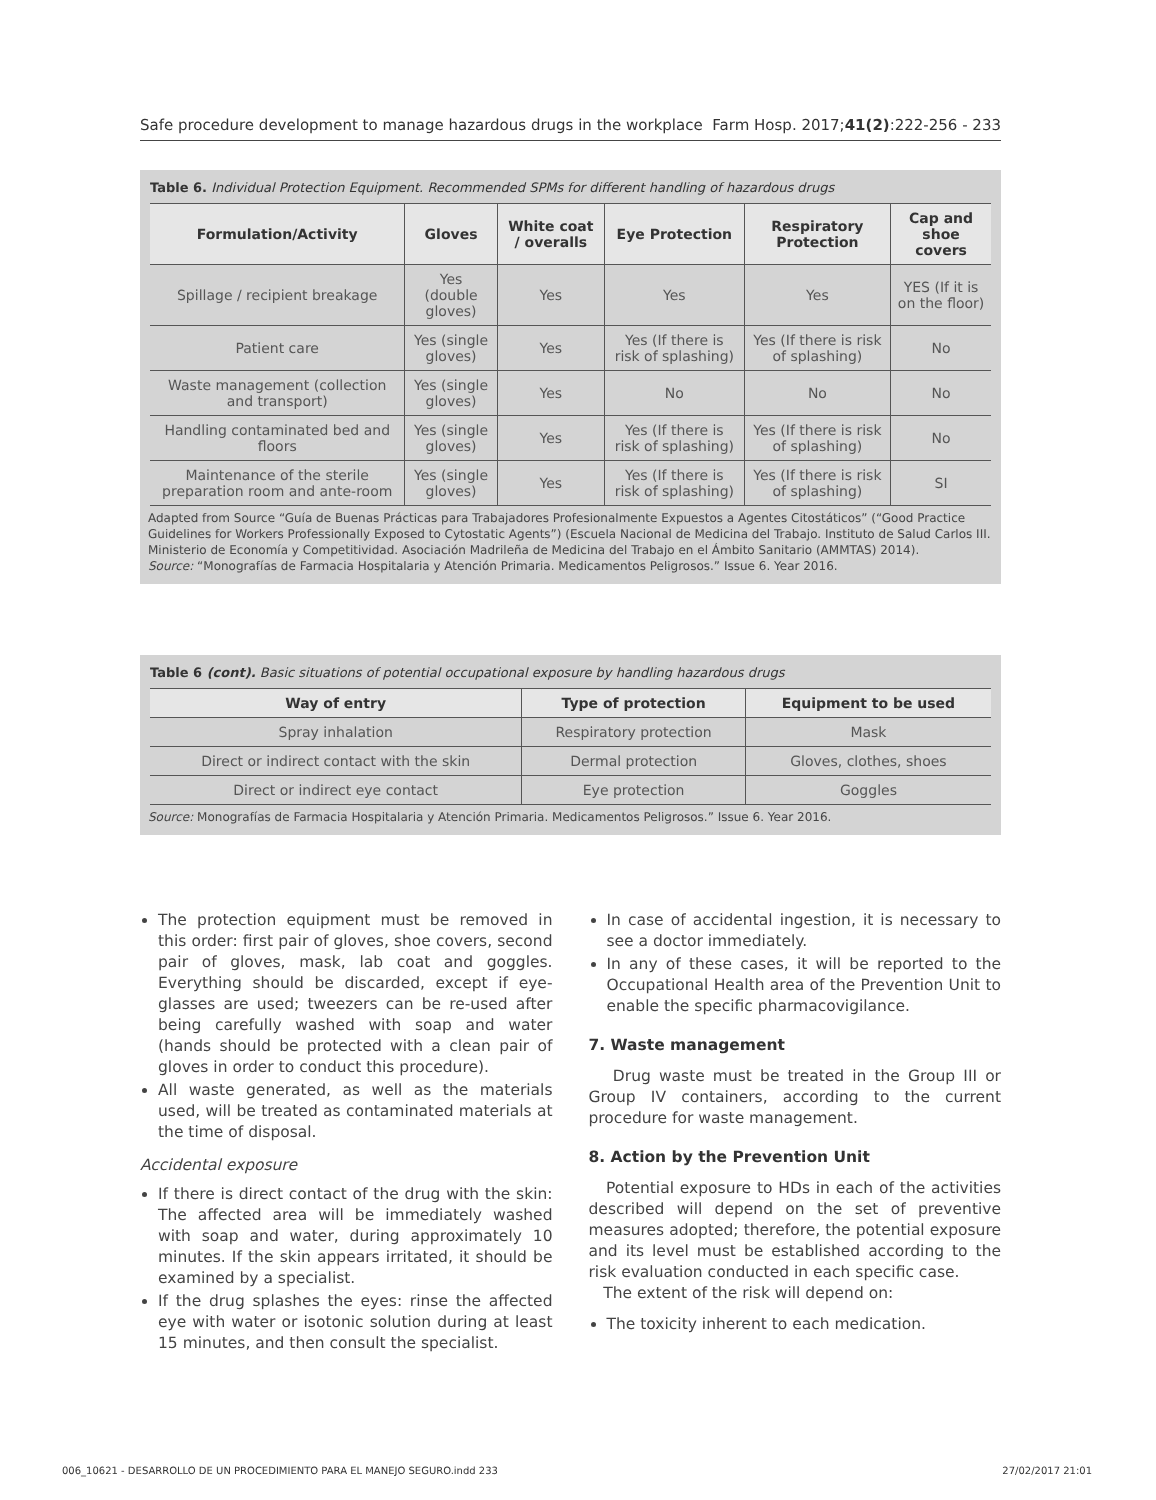Safe procedure development to manage hazardous drugs in the workplace Farm Hosp. 2017;41(2):222-256 - 233
Table 6. Individual Protection Equipment. Recommended SPMs for different handling of hazardous drugs
| Formulation/Activity | Gloves | White coat / overalls | Eye Protection | Respiratory Protection | Cap and shoe covers |
| --- | --- | --- | --- | --- | --- |
| Spillage / recipient breakage | Yes (double gloves) | Yes | Yes | Yes | YES (If it is on the floor) |
| Patient care | Yes (single gloves) | Yes | Yes (If there is risk of splashing) | Yes (If there is risk of splashing) | No |
| Waste management (collection and transport) | Yes (single gloves) | Yes | No | No | No |
| Handling contaminated bed and floors | Yes (single gloves) | Yes | Yes (If there is risk of splashing) | Yes (If there is risk of splashing) | No |
| Maintenance of the sterile preparation room and ante-room | Yes (single gloves) | Yes | Yes (If there is risk of splashing) | Yes (If there is risk of splashing) | SI |
Adapted from Source “Guía de Buenas Prácticas para Trabajadores Profesionalmente Expuestos a Agentes Citostáticos” (“Good Practice Guidelines for Workers Professionally Exposed to Cytostatic Agents”) (Escuela Nacional de Medicina del Trabajo. Instituto de Salud Carlos III. Ministerio de Economía y Competitividad. Asociación Madrileña de Medicina del Trabajo en el Ámbito Sanitario (AMMTAS) 2014).
Source: “Monografías de Farmacia Hospitalaria y Atención Primaria. Medicamentos Peligrosos.” Issue 6. Year 2016.
Table 6 (cont). Basic situations of potential occupational exposure by handling hazardous drugs
| Way of entry | Type of protection | Equipment to be used |
| --- | --- | --- |
| Spray inhalation | Respiratory protection | Mask |
| Direct or indirect contact with the skin | Dermal protection | Gloves, clothes, shoes |
| Direct or indirect eye contact | Eye protection | Goggles |
Source: Monografías de Farmacia Hospitalaria y Atención Primaria. Medicamentos Peligrosos.” Issue 6. Year 2016.
The protection equipment must be removed in this order: first pair of gloves, shoe covers, second pair of gloves, mask, lab coat and goggles. Everything should be discarded, except if eye-glasses are used; tweezers can be re-used after being carefully washed with soap and water (hands should be protected with a clean pair of gloves in order to conduct this procedure).
All waste generated, as well as the materials used, will be treated as contaminated materials at the time of disposal.
Accidental exposure
If there is direct contact of the drug with the skin: The affected area will be immediately washed with soap and water, during approximately 10 minutes. If the skin appears irritated, it should be examined by a specialist.
If the drug splashes the eyes: rinse the affected eye with water or isotonic solution during at least 15 minutes, and then consult the specialist.
In case of accidental ingestion, it is necessary to see a doctor immediately.
In any of these cases, it will be reported to the Occupational Health area of the Prevention Unit to enable the specific pharmacovigilance.
7. Waste management
Drug waste must be treated in the Group III or Group IV containers, according to the current procedure for waste management.
8. Action by the Prevention Unit
Potential exposure to HDs in each of the activities described will depend on the set of preventive measures adopted; therefore, the potential exposure and its level must be established according to the risk evaluation conducted in each specific case.
The extent of the risk will depend on:
The toxicity inherent to each medication.
006_10621 - DESARROLLO DE UN PROCEDIMIENTO PARA EL MANEJO SEGURO.indd 233 27/02/2017 21:01